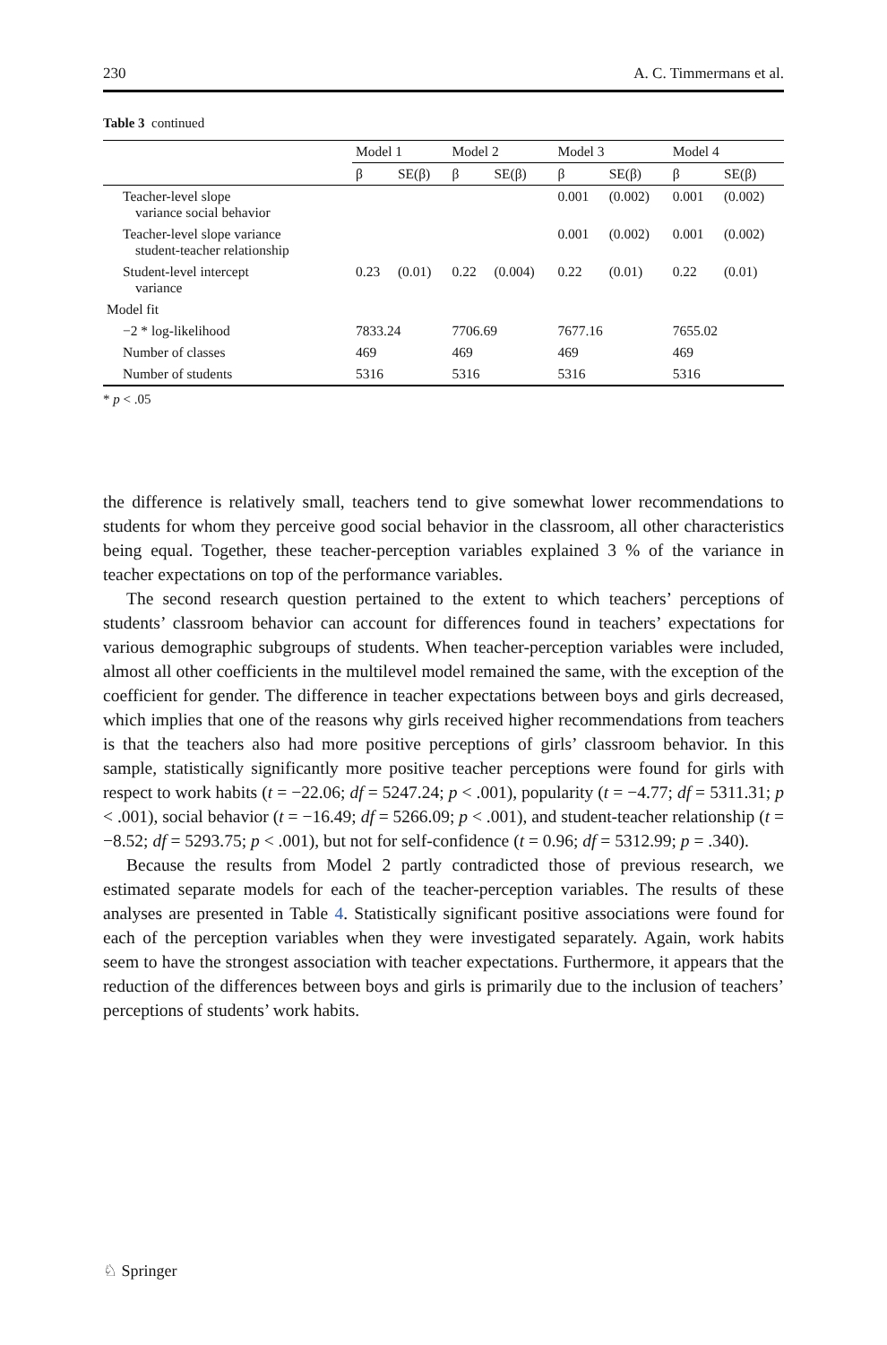230 A. C. Timmermans et al.
Table 3 continued
| | Model 1 | | Model 2 | | Model 3 | | Model 4 | |
| --- | --- | --- | --- | --- | --- | --- | --- | --- |
| | β | SE(β) | β | SE(β) | β | SE(β) | β | SE(β) |
| Teacher-level slope variance social behavior | | | | | 0.001 | (0.002) | 0.001 | (0.002) |
| Teacher-level slope variance student-teacher relationship | | | | | 0.001 | (0.002) | 0.001 | (0.002) |
| Student-level intercept variance | 0.23 | (0.01) | 0.22 | (0.004) | 0.22 | (0.01) | 0.22 | (0.01) |
| Model fit | | | | | | | | |
| −2 * log-likelihood | 7833.24 | | 7706.69 | | 7677.16 | | 7655.02 | |
| Number of classes | 469 | | 469 | | 469 | | 469 | |
| Number of students | 5316 | | 5316 | | 5316 | | 5316 | |
* p < .05
the difference is relatively small, teachers tend to give somewhat lower recommendations to students for whom they perceive good social behavior in the classroom, all other characteristics being equal. Together, these teacher-perception variables explained 3 % of the variance in teacher expectations on top of the performance variables.
The second research question pertained to the extent to which teachers’ perceptions of students’ classroom behavior can account for differences found in teachers’ expectations for various demographic subgroups of students. When teacher-perception variables were included, almost all other coefficients in the multilevel model remained the same, with the exception of the coefficient for gender. The difference in teacher expectations between boys and girls decreased, which implies that one of the reasons why girls received higher recommendations from teachers is that the teachers also had more positive perceptions of girls’ classroom behavior. In this sample, statistically significantly more positive teacher perceptions were found for girls with respect to work habits (t = −22.06; df = 5247.24; p < .001), popularity (t = −4.77; df = 5311.31; p < .001), social behavior (t = −16.49; df = 5266.09; p < .001), and student-teacher relationship (t = −8.52; df = 5293.75; p < .001), but not for self-confidence (t = 0.96; df = 5312.99; p = .340).
Because the results from Model 2 partly contradicted those of previous research, we estimated separate models for each of the teacher-perception variables. The results of these analyses are presented in Table 4. Statistically significant positive associations were found for each of the perception variables when they were investigated separately. Again, work habits seem to have the strongest association with teacher expectations. Furthermore, it appears that the reduction of the differences between boys and girls is primarily due to the inclusion of teachers’ perceptions of students’ work habits.
♘ Springer